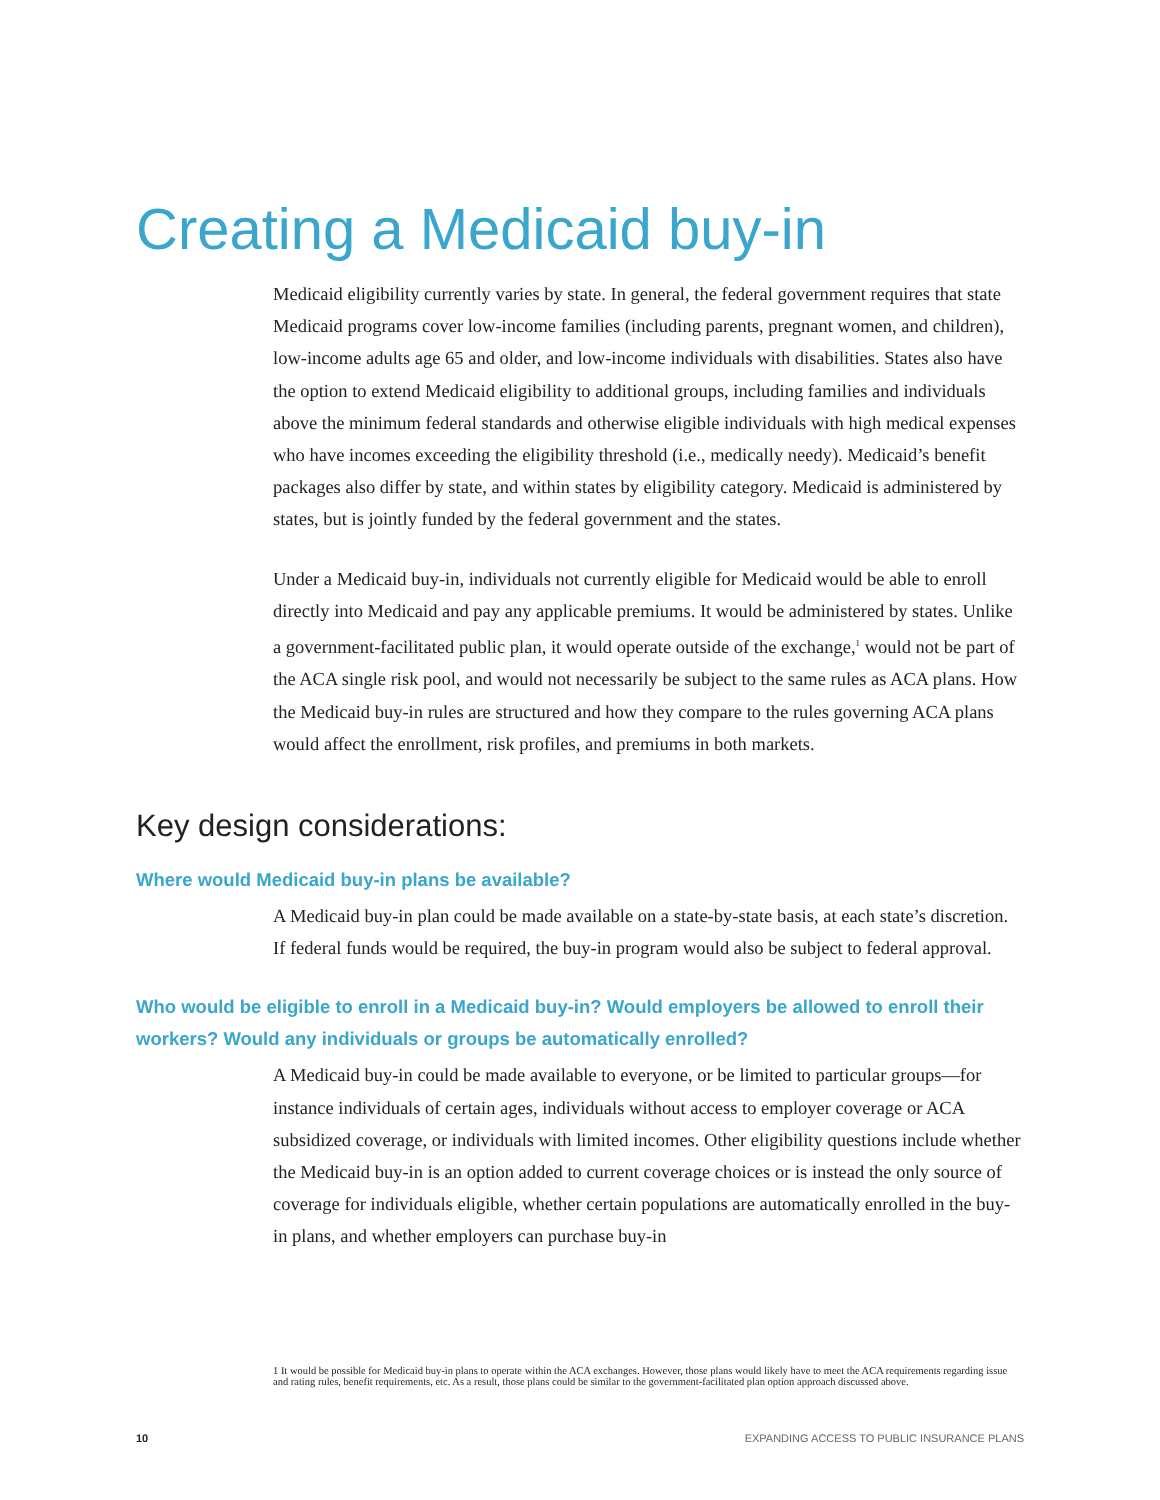Creating a Medicaid buy-in
Medicaid eligibility currently varies by state. In general, the federal government requires that state Medicaid programs cover low-income families (including parents, pregnant women, and children), low-income adults age 65 and older, and low-income individuals with disabilities. States also have the option to extend Medicaid eligibility to additional groups, including families and individuals above the minimum federal standards and otherwise eligible individuals with high medical expenses who have incomes exceeding the eligibility threshold (i.e., medically needy). Medicaid’s benefit packages also differ by state, and within states by eligibility category. Medicaid is administered by states, but is jointly funded by the federal government and the states.
Under a Medicaid buy-in, individuals not currently eligible for Medicaid would be able to enroll directly into Medicaid and pay any applicable premiums. It would be administered by states. Unlike a government-facilitated public plan, it would operate outside of the exchange,<sup>1</sup> would not be part of the ACA single risk pool, and would not necessarily be subject to the same rules as ACA plans. How the Medicaid buy-in rules are structured and how they compare to the rules governing ACA plans would affect the enrollment, risk profiles, and premiums in both markets.
Key design considerations:
Where would Medicaid buy-in plans be available?
A Medicaid buy-in plan could be made available on a state-by-state basis, at each state’s discretion. If federal funds would be required, the buy-in program would also be subject to federal approval.
Who would be eligible to enroll in a Medicaid buy-in? Would employers be allowed to enroll their workers? Would any individuals or groups be automatically enrolled?
A Medicaid buy-in could be made available to everyone, or be limited to particular groups—for instance individuals of certain ages, individuals without access to employer coverage or ACA subsidized coverage, or individuals with limited incomes. Other eligibility questions include whether the Medicaid buy-in is an option added to current coverage choices or is instead the only source of coverage for individuals eligible, whether certain populations are automatically enrolled in the buy-in plans, and whether employers can purchase buy-in
1 It would be possible for Medicaid buy-in plans to operate within the ACA exchanges. However, those plans would likely have to meet the ACA requirements regarding issue and rating rules, benefit requirements, etc. As a result, those plans could be similar to the government-facilitated plan option approach discussed above.
10 EXPANDING ACCESS TO PUBLIC INSURANCE PLANS